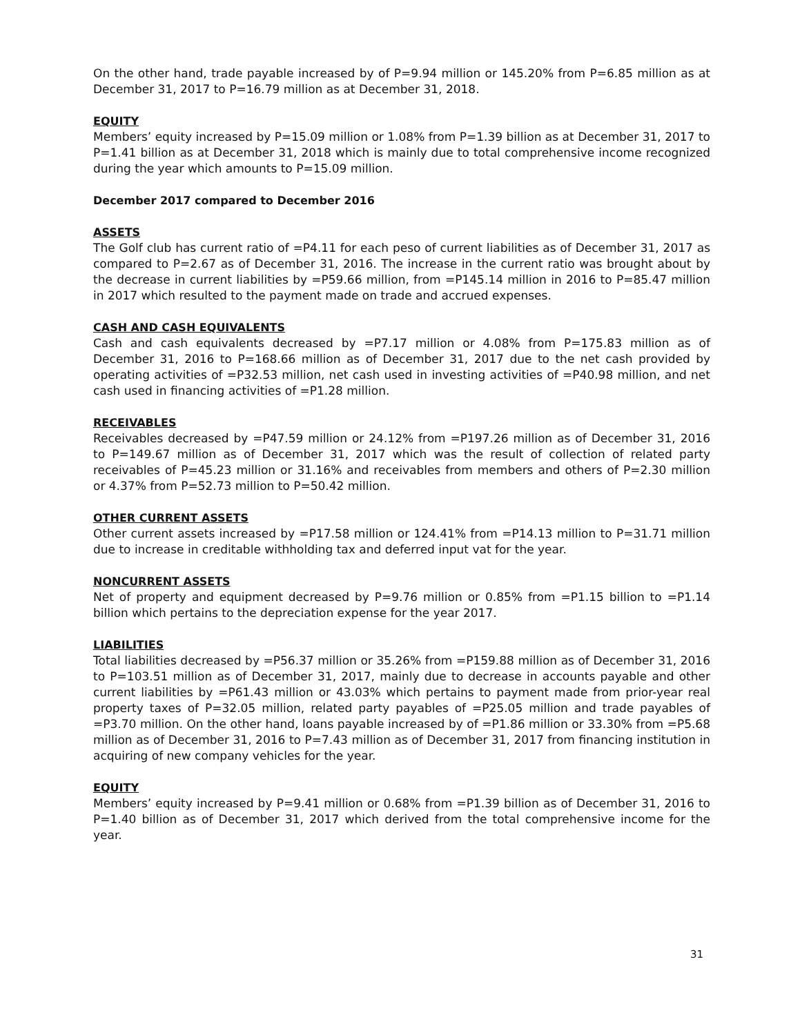On the other hand, trade payable increased by of P=9.94 million or 145.20% from P=6.85 million as at December 31, 2017 to P=16.79 million as at December 31, 2018.
EQUITY
Members’ equity increased by P=15.09 million or 1.08% from P=1.39 billion as at December 31, 2017 to P=1.41 billion as at December 31, 2018 which is mainly due to total comprehensive income recognized during the year which amounts to P=15.09 million.
December 2017 compared to December 2016
ASSETS
The Golf club has current ratio of =P4.11 for each peso of current liabilities as of December 31, 2017 as compared to P=2.67 as of December 31, 2016. The increase in the current ratio was brought about by the decrease in current liabilities by =P59.66 million, from =P145.14 million in 2016 to P=85.47 million in 2017 which resulted to the payment made on trade and accrued expenses.
CASH AND CASH EQUIVALENTS
Cash and cash equivalents decreased by =P7.17 million or 4.08% from P=175.83 million as of December 31, 2016 to P=168.66 million as of December 31, 2017 due to the net cash provided by operating activities of =P32.53 million, net cash used in investing activities of =P40.98 million, and net cash used in financing activities of =P1.28 million.
RECEIVABLES
Receivables decreased by =P47.59 million or 24.12% from =P197.26 million as of December 31, 2016 to P=149.67 million as of December 31, 2017 which was the result of collection of related party receivables of P=45.23 million or 31.16% and receivables from members and others of P=2.30 million or 4.37% from P=52.73 million to P=50.42 million.
OTHER CURRENT ASSETS
Other current assets increased by =P17.58 million or 124.41% from =P14.13 million to P=31.71 million due to increase in creditable withholding tax and deferred input vat for the year.
NONCURRENT ASSETS
Net of property and equipment decreased by P=9.76 million or 0.85% from =P1.15 billion to =P1.14 billion which pertains to the depreciation expense for the year 2017.
LIABILITIES
Total liabilities decreased by =P56.37 million or 35.26% from =P159.88 million as of December 31, 2016 to P=103.51 million as of December 31, 2017, mainly due to decrease in accounts payable and other current liabilities by =P61.43 million or 43.03% which pertains to payment made from prior-year real property taxes of P=32.05 million, related party payables of =P25.05 million and trade payables of =P3.70 million. On the other hand, loans payable increased by of =P1.86 million or 33.30% from =P5.68 million as of December 31, 2016 to P=7.43 million as of December 31, 2017 from financing institution in acquiring of new company vehicles for the year.
EQUITY
Members’ equity increased by P=9.41 million or 0.68% from =P1.39 billion as of December 31, 2016 to P=1.40 billion as of December 31, 2017 which derived from the total comprehensive income for the year.
31